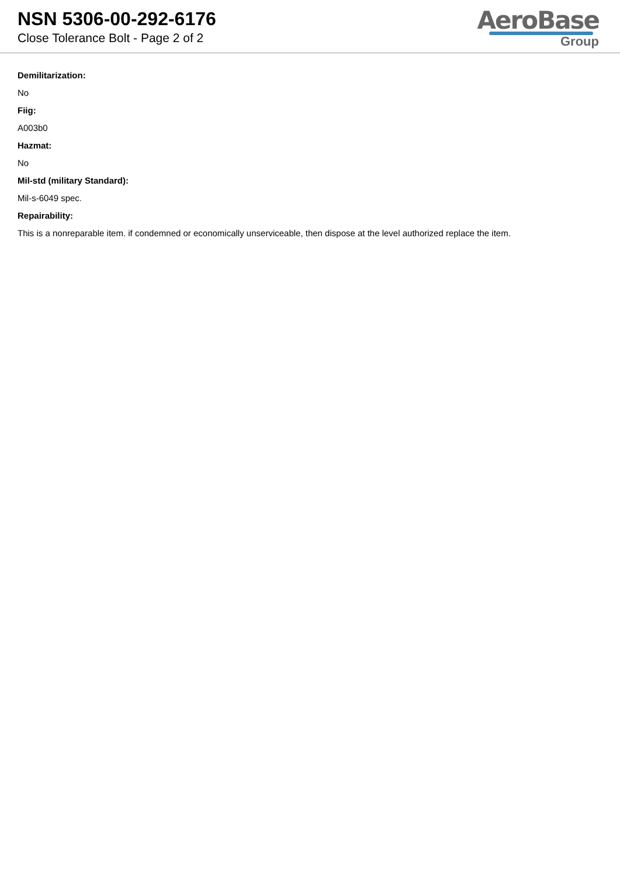NSN 5306-00-292-6176
Close Tolerance Bolt - Page 2 of 2
AeroBase
Group
Demilitarization:
No
Fiig:
A003b0
Hazmat:
No
Mil-std (military Standard):
Mil-s-6049 spec.
Repairability:
This is a nonreparable item. if condemned or economically unserviceable, then dispose at the level authorized replace the item.